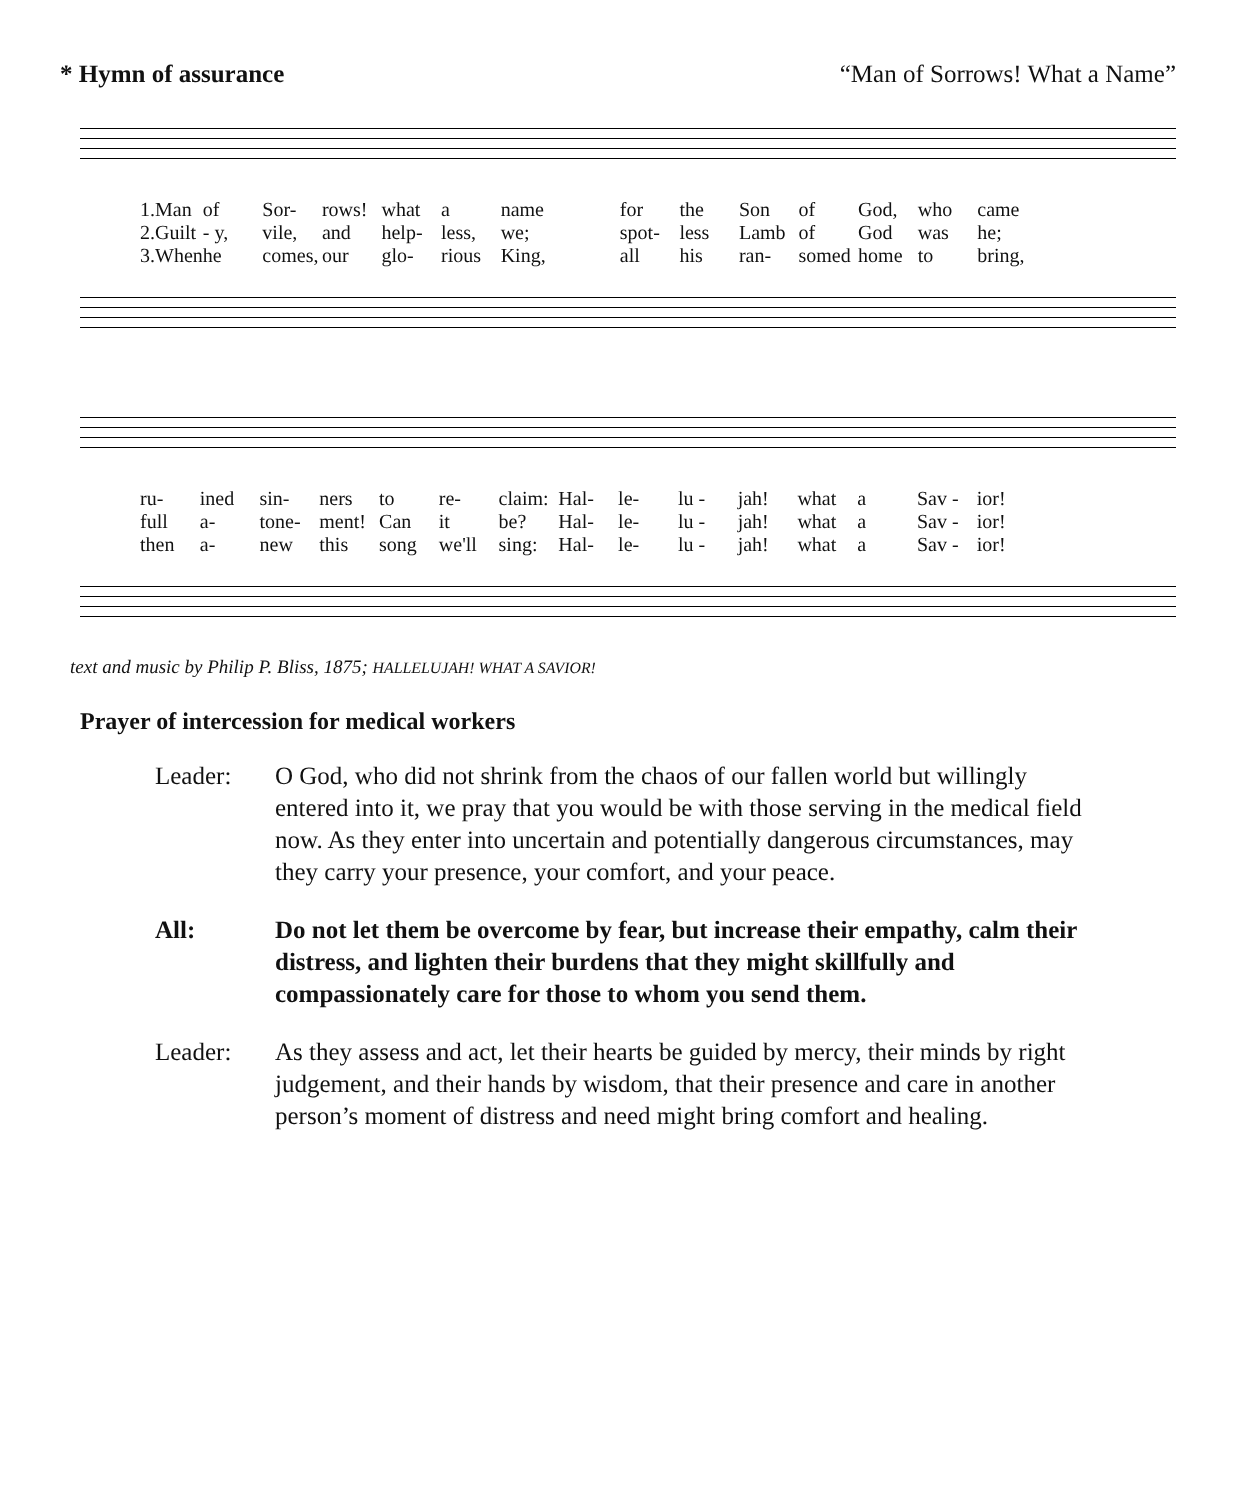* Hymn of assurance “Man of Sorrows! What a Name”
1.Man of Sor- rows! what a name for the Son of God, who came 2.Guilt - y, vile, and help- less, we; spot- less Lamb of God was he; 3.When he comes, our glo- rious King, all his ran- somed home to bring,
ru- ined sin- ners to re- claim: Hal- le- lu - jah! what a Sav - ior! full a- tone- ment! Can it be? Hal- le- lu - jah! what a Sav - ior! then a- new this song we'll sing: Hal- le- lu - jah! what a Sav - ior!
text and music by Philip P. Bliss, 1875; HALLELUJAH! WHAT A SAVIOR!
Prayer of intercession for medical workers
Leader: O God, who did not shrink from the chaos of our fallen world but willingly entered into it, we pray that you would be with those serving in the medical field now. As they enter into uncertain and potentially dangerous circumstances, may they carry your presence, your comfort, and your peace.
All: Do not let them be overcome by fear, but increase their empathy, calm their distress, and lighten their burdens that they might skillfully and compassionately care for those to whom you send them.
Leader: As they assess and act, let their hearts be guided by mercy, their minds by right judgement, and their hands by wisdom, that their presence and care in another person’s moment of distress and need might bring comfort and healing.